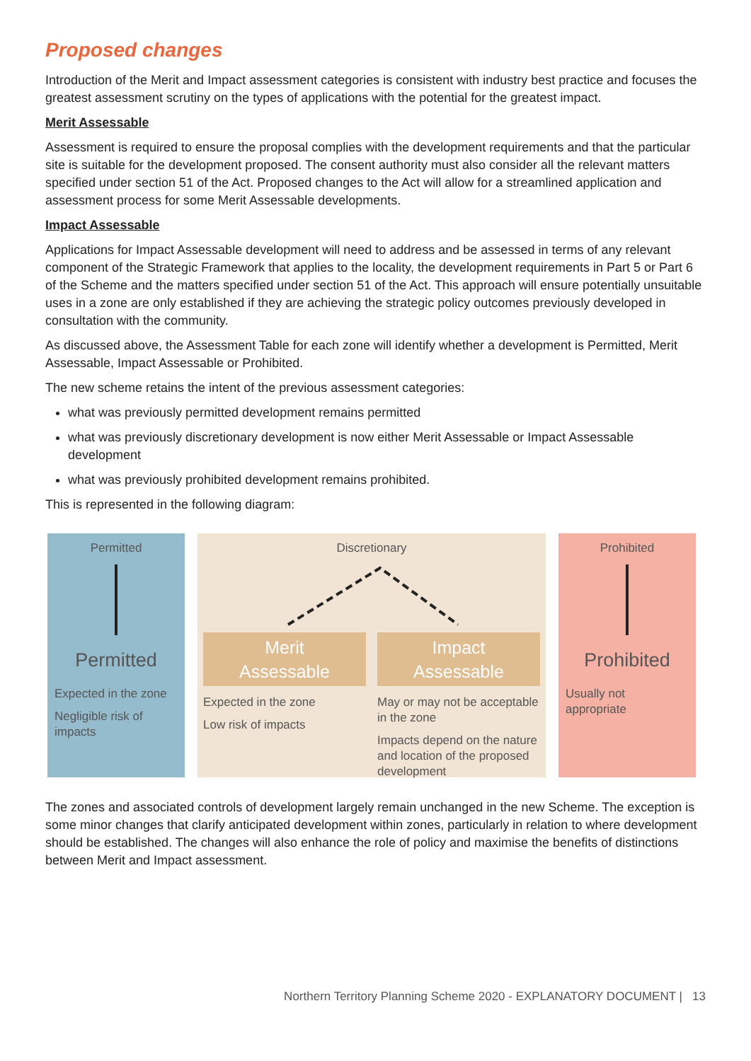Proposed changes
Introduction of the Merit and Impact assessment categories is consistent with industry best practice and focuses the greatest assessment scrutiny on the types of applications with the potential for the greatest impact.
Merit Assessable
Assessment is required to ensure the proposal complies with the development requirements and that the particular site is suitable for the development proposed. The consent authority must also consider all the relevant matters specified under section 51 of the Act. Proposed changes to the Act will allow for a streamlined application and assessment process for some Merit Assessable developments.
Impact Assessable
Applications for Impact Assessable development will need to address and be assessed in terms of any relevant component of the Strategic Framework that applies to the locality, the development requirements in Part 5 or Part 6 of the Scheme and the matters specified under section 51 of the Act. This approach will ensure potentially unsuitable uses in a zone are only established if they are achieving the strategic policy outcomes previously developed in consultation with the community.
As discussed above, the Assessment Table for each zone will identify whether a development is Permitted, Merit Assessable, Impact Assessable or Prohibited.
The new scheme retains the intent of the previous assessment categories:
what was previously permitted development remains permitted
what was previously discretionary development is now either Merit Assessable or Impact Assessable development
what was previously prohibited development remains prohibited.
This is represented in the following diagram:
Permitted
Permitted
Expected in the zone
Negligible risk of impacts
Discretionary
Merit
Assessable
Expected in the zone
Low risk of impacts
Impact
Assessable
May or may not be acceptable in the zone
Impacts depend on the nature and location of the proposed development
Prohibited
Prohibited
Usually not appropriate
The zones and associated controls of development largely remain unchanged in the new Scheme. The exception is some minor changes that clarify anticipated development within zones, particularly in relation to where development should be established. The changes will also enhance the role of policy and maximise the benefits of distinctions between Merit and Impact assessment.
Northern Territory Planning Scheme 2020 - EXPLANATORY DOCUMENT | 13